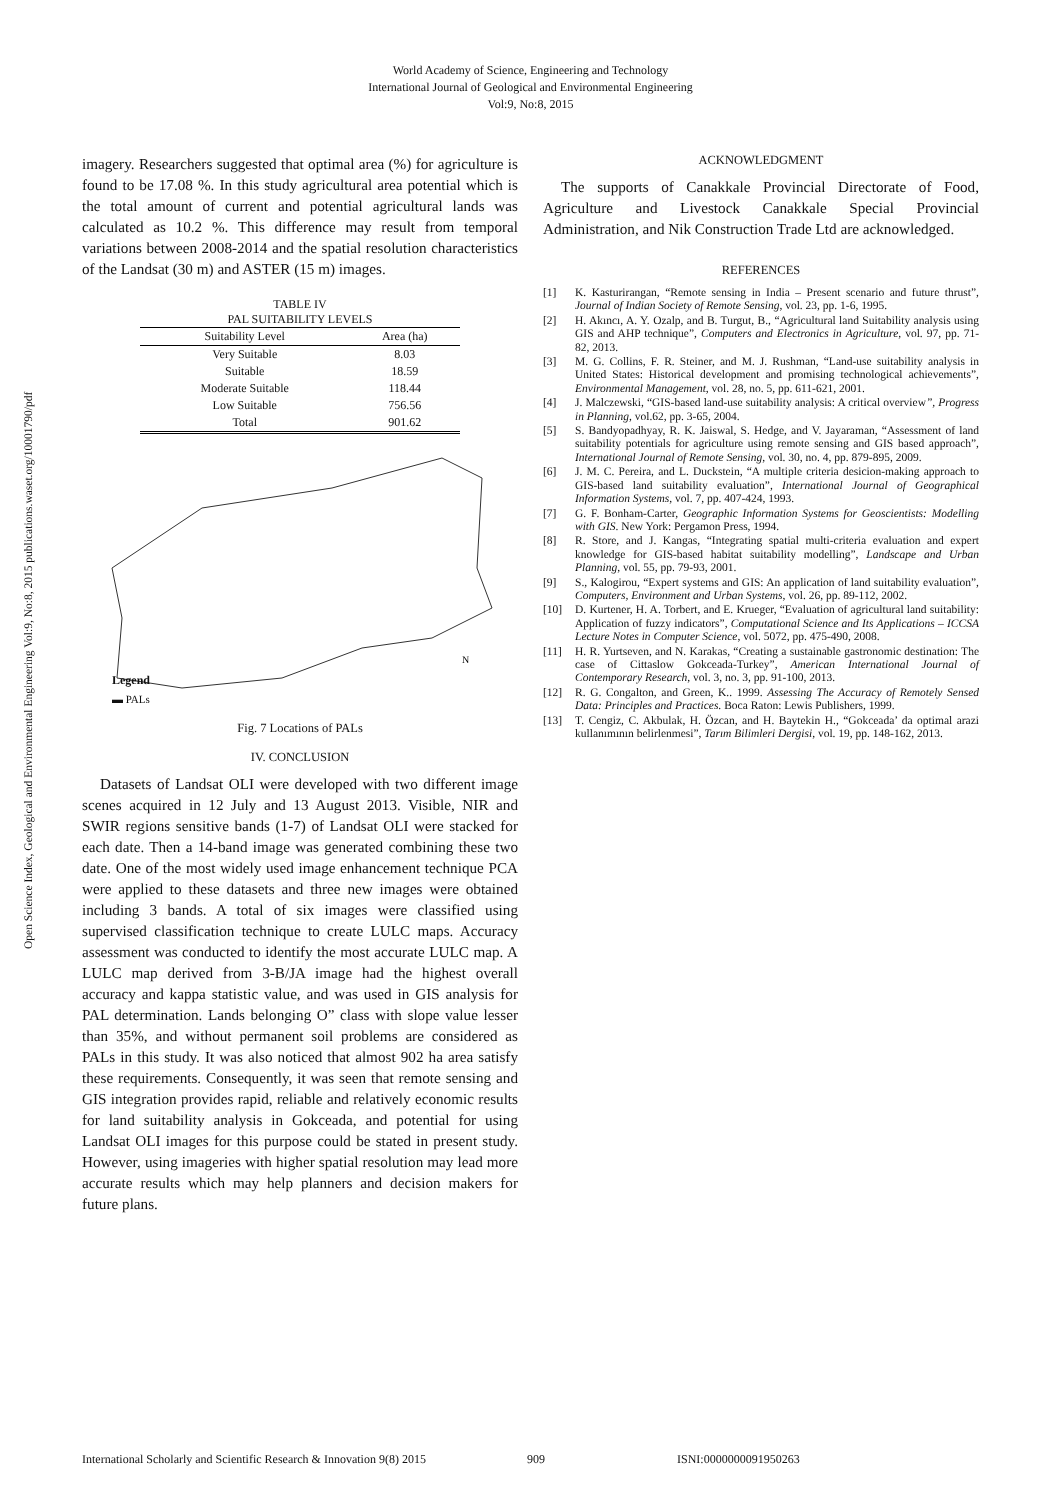World Academy of Science, Engineering and Technology
International Journal of Geological and Environmental Engineering
Vol:9, No:8, 2015
Open Science Index, Geological and Environmental Engineering Vol:9, No:8, 2015 publications.waset.org/10001790/pdf
imagery. Researchers suggested that optimal area (%) for agriculture is found to be 17.08 %. In this study agricultural area potential which is the total amount of current and potential agricultural lands was calculated as 10.2 %. This difference may result from temporal variations between 2008-2014 and the spatial resolution characteristics of the Landsat (30 m) and ASTER (15 m) images.
TABLE IV
PAL SUITABILITY LEVELS
| Suitability Level | Area (ha) |
| --- | --- |
| Very Suitable | 8.03 |
| Suitable | 18.59 |
| Moderate Suitable | 118.44 |
| Low Suitable | 756.56 |
| Total | 901.62 |
N
Legend
▬ PALs
Fig. 7 Locations of PALs
IV. CONCLUSION
Datasets of Landsat OLI were developed with two different image scenes acquired in 12 July and 13 August 2013. Visible, NIR and SWIR regions sensitive bands (1-7) of Landsat OLI were stacked for each date. Then a 14-band image was generated combining these two date. One of the most widely used image enhancement technique PCA were applied to these datasets and three new images were obtained including 3 bands. A total of six images were classified using supervised classification technique to create LULC maps. Accuracy assessment was conducted to identify the most accurate LULC map. A LULC map derived from 3-B/JA image had the highest overall accuracy and kappa statistic value, and was used in GIS analysis for PAL determination. Lands belonging O” class with slope value lesser than 35%, and without permanent soil problems are considered as PALs in this study. It was also noticed that almost 902 ha area satisfy these requirements. Consequently, it was seen that remote sensing and GIS integration provides rapid, reliable and relatively economic results for land suitability analysis in Gokceada, and potential for using Landsat OLI images for this purpose could be stated in present study. However, using imageries with higher spatial resolution may lead more accurate results which may help planners and decision makers for future plans.
ACKNOWLEDGMENT
The supports of Canakkale Provincial Directorate of Food, Agriculture and Livestock Canakkale Special Provincial Administration, and Nik Construction Trade Ltd are acknowledged.
REFERENCES
[1] K. Kasturirangan, “Remote sensing in India – Present scenario and future thrust”, Journal of Indian Society of Remote Sensing, vol. 23, pp. 1-6, 1995.
[2] H. Akıncı, A. Y. Ozalp, and B. Turgut, B., “Agricultural land Suitability analysis using GIS and AHP technique”, Computers and Electronics in Agriculture, vol. 97, pp. 71-82, 2013.
[3] M. G. Collins, F. R. Steiner, and M. J. Rushman, “Land-use suitability analysis in United States: Historical development and promising technological achievements”, Environmental Management, vol. 28, no. 5, pp. 611-621, 2001.
[4] J. Malczewski, “GIS-based land-use suitability analysis: A critical overview”, Progress in Planning, vol.62, pp. 3-65, 2004.
[5] S. Bandyopadhyay, R. K. Jaiswal, S. Hedge, and V. Jayaraman, “Assessment of land suitability potentials for agriculture using remote sensing and GIS based approach”, International Journal of Remote Sensing, vol. 30, no. 4, pp. 879-895, 2009.
[6] J. M. C. Pereira, and L. Duckstein, “A multiple criteria desicion-making approach to GIS-based land suitability evaluation”, International Journal of Geographical Information Systems, vol. 7, pp. 407-424, 1993.
[7] G. F. Bonham-Carter, Geographic Information Systems for Geoscientists: Modelling with GIS. New York: Pergamon Press, 1994.
[8] R. Store, and J. Kangas, “Integrating spatial multi-criteria evaluation and expert knowledge for GIS-based habitat suitability modelling”, Landscape and Urban Planning, vol. 55, pp. 79-93, 2001.
[9] S., Kalogirou, “Expert systems and GIS: An application of land suitability evaluation”, Computers, Environment and Urban Systems, vol. 26, pp. 89-112, 2002.
[10] D. Kurtener, H. A. Torbert, and E. Krueger, “Evaluation of agricultural land suitability: Application of fuzzy indicators”, Computational Science and Its Applications – ICCSA Lecture Notes in Computer Science, vol. 5072, pp. 475-490, 2008.
[11] H. R. Yurtseven, and N. Karakas, “Creating a sustainable gastronomic destination: The case of Cittaslow Gokceada-Turkey”, American International Journal of Contemporary Research, vol. 3, no. 3, pp. 91-100, 2013.
[12] R. G. Congalton, and Green, K.. 1999. Assessing The Accuracy of Remotely Sensed Data: Principles and Practices. Boca Raton: Lewis Publishers, 1999.
[13] T. Cengiz, C. Akbulak, H. Özcan, and H. Baytekin H., “Gokceada’ da optimal arazi kullanımının belirlenmesi”, Tarım Bilimleri Dergisi, vol. 19, pp. 148-162, 2013.
International Scholarly and Scientific Research & Innovation 9(8) 2015 909 ISNI:0000000091950263